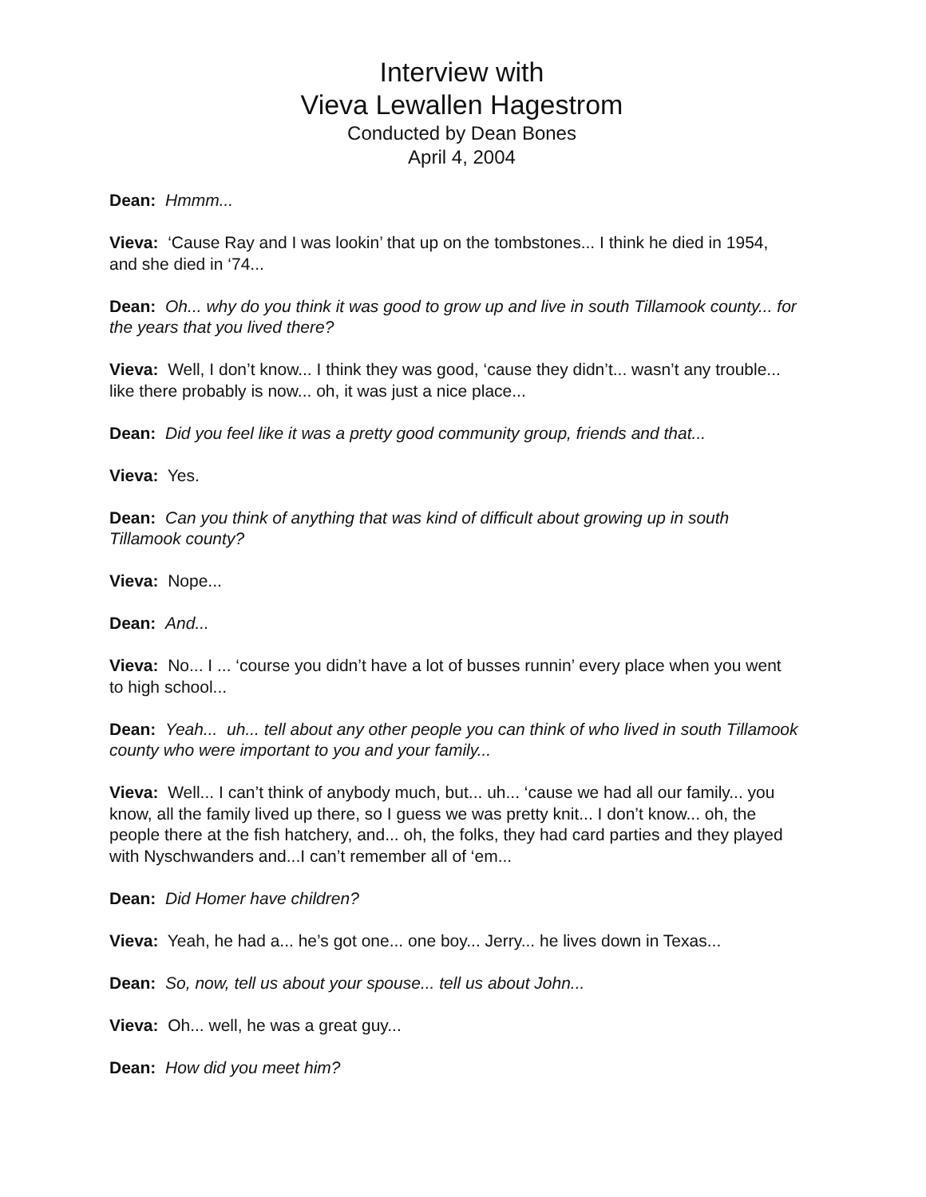Interview with
Vieva Lewallen Hagestrom
Conducted by Dean Bones
April 4, 2004
Dean: Hmmm...
Vieva: ‘Cause Ray and I was lookin’ that up on the tombstones... I think he died in 1954, and she died in ‘74...
Dean: Oh... why do you think it was good to grow up and live in south Tillamook county... for the years that you lived there?
Vieva: Well, I don’t know... I think they was good, ‘cause they didn’t... wasn’t any trouble... like there probably is now... oh, it was just a nice place...
Dean: Did you feel like it was a pretty good community group, friends and that...
Vieva: Yes.
Dean: Can you think of anything that was kind of difficult about growing up in south Tillamook county?
Vieva: Nope...
Dean: And...
Vieva: No... I ... ‘course you didn’t have a lot of busses runnin’ every place when you went to high school...
Dean: Yeah... uh... tell about any other people you can think of who lived in south Tillamook county who were important to you and your family...
Vieva: Well... I can’t think of anybody much, but... uh... ‘cause we had all our family... you know, all the family lived up there, so I guess we was pretty knit... I don’t know... oh, the people there at the fish hatchery, and... oh, the folks, they had card parties and they played with Nyschwanders and...I can’t remember all of ‘em...
Dean: Did Homer have children?
Vieva: Yeah, he had a... he’s got one... one boy... Jerry... he lives down in Texas...
Dean: So, now, tell us about your spouse... tell us about John...
Vieva: Oh... well, he was a great guy...
Dean: How did you meet him?